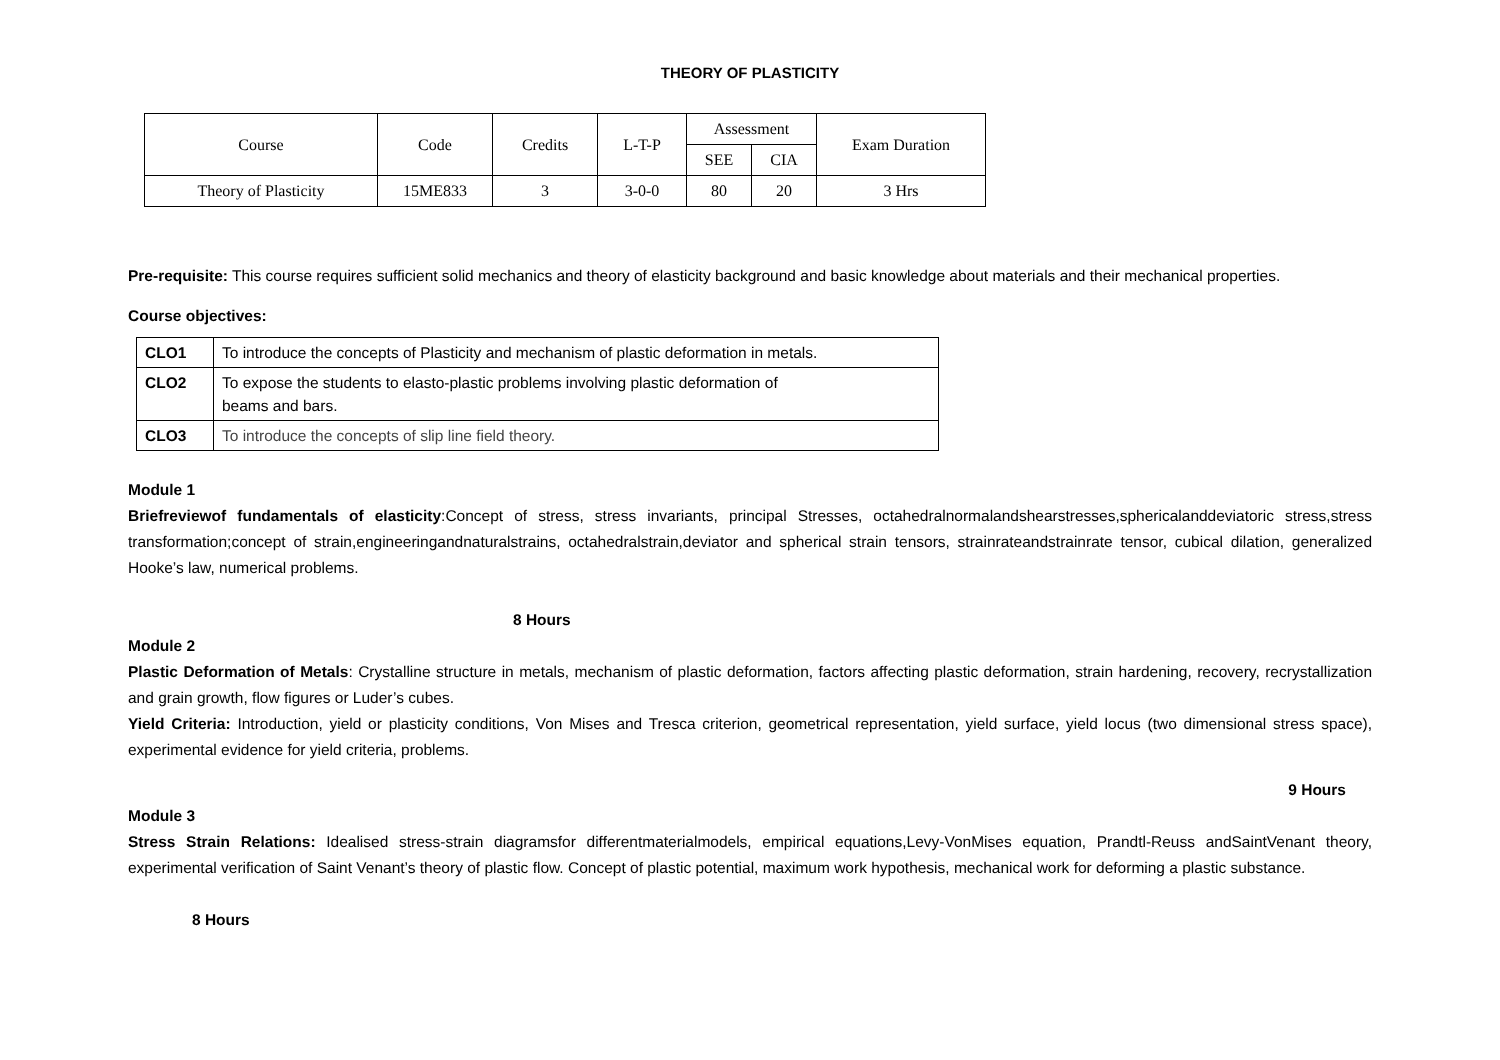THEORY OF PLASTICITY
| Course | Code | Credits | L-T-P | Assessment | | Exam Duration |
| | | | | SEE | CIA | |
| Theory of Plasticity | 15ME833 | 3 | 3-0-0 | 80 | 20 | 3 Hrs |
Pre-requisite: This course requires sufficient solid mechanics and theory of elasticity background and basic knowledge about materials and their mechanical properties.
Course objectives:
| CLO1 | To introduce the concepts of Plasticity and mechanism of plastic deformation in metals. |
| CLO2 | To expose the students to elasto-plastic problems involving plastic deformation of beams and bars. |
| CLO3 | To introduce the concepts of slip line field theory. |
Module 1
Briefreviewof fundamentals of elasticity:Concept of stress, stress invariants, principal Stresses, octahedralnormalandshearstresses,sphericalanddeviatoric stress,stress transformation;concept of strain,engineeringandnaturalstrains, octahedralstrain,deviator and spherical strain tensors, strainrateandstrainrate tensor, cubical dilation, generalized Hooke’s law, numerical problems.
8 Hours
Module 2
Plastic Deformation of Metals: Crystalline structure in metals, mechanism of plastic deformation, factors affecting plastic deformation, strain hardening, recovery, recrystallization and grain growth, flow figures or Luder’s cubes.
Yield Criteria: Introduction, yield or plasticity conditions, Von Mises and Tresca criterion, geometrical representation, yield surface, yield locus (two dimensional stress space), experimental evidence for yield criteria, problems.
9 Hours
Module 3
Stress Strain Relations: Idealised stress-strain diagramsfor differentmaterialmodels, empirical equations,Levy-VonMises equation, Prandtl-Reuss andSaintVenant theory, experimental verification of Saint Venant’s theory of plastic flow. Concept of plastic potential, maximum work hypothesis, mechanical work for deforming a plastic substance.
8 Hours